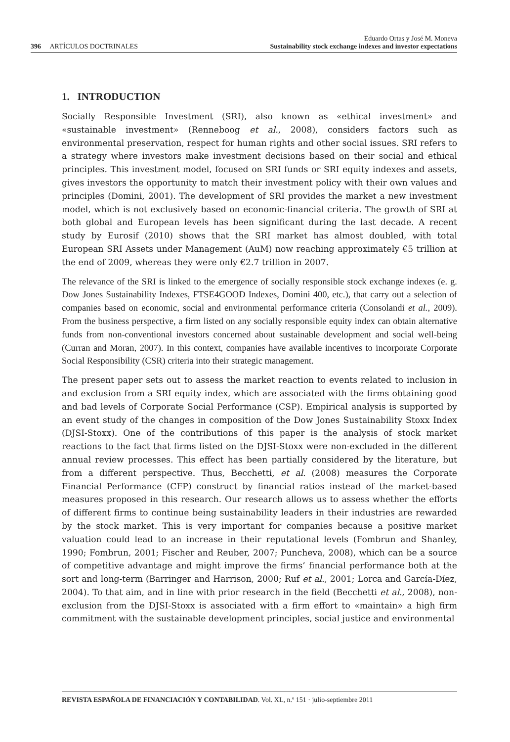396 ARTÍCULOS DOCTRINALES
Eduardo Ortas y José M. Moneva
Sustainability stock exchange indexes and investor expectations
1. INTRODUCTION
Socially Responsible Investment (SRI), also known as «ethical investment» and «sustainable investment» (Renneboog et al., 2008), considers factors such as environmental preservation, respect for human rights and other social issues. SRI refers to a strategy where investors make investment decisions based on their social and ethical principles. This investment model, focused on SRI funds or SRI equity indexes and assets, gives investors the opportunity to match their investment policy with their own values and principles (Domini, 2001). The development of SRI provides the market a new investment model, which is not exclusively based on economic-financial criteria. The growth of SRI at both global and European levels has been significant during the last decade. A recent study by Eurosif (2010) shows that the SRI market has almost doubled, with total European SRI Assets under Management (AuM) now reaching approximately €5 trillion at the end of 2009, whereas they were only €2.7 trillion in 2007.
The relevance of the SRI is linked to the emergence of socially responsible stock exchange indexes (e. g. Dow Jones Sustainability Indexes, FTSE4GOOD Indexes, Domini 400, etc.), that carry out a selection of companies based on economic, social and environmental performance criteria (Consolandi et al., 2009). From the business perspective, a firm listed on any socially responsible equity index can obtain alternative funds from non-conventional investors concerned about sustainable development and social well-being (Curran and Moran, 2007). In this context, companies have available incentives to incorporate Corporate Social Responsibility (CSR) criteria into their strategic management.
The present paper sets out to assess the market reaction to events related to inclusion in and exclusion from a SRI equity index, which are associated with the firms obtaining good and bad levels of Corporate Social Performance (CSP). Empirical analysis is supported by an event study of the changes in composition of the Dow Jones Sustainability Stoxx Index (DJSI-Stoxx). One of the contributions of this paper is the analysis of stock market reactions to the fact that firms listed on the DJSI-Stoxx were non-excluded in the different annual review processes. This effect has been partially considered by the literature, but from a different perspective. Thus, Becchetti, et al. (2008) measures the Corporate Financial Performance (CFP) construct by financial ratios instead of the market-based measures proposed in this research. Our research allows us to assess whether the efforts of different firms to continue being sustainability leaders in their industries are rewarded by the stock market. This is very important for companies because a positive market valuation could lead to an increase in their reputational levels (Fombrun and Shanley, 1990; Fombrun, 2001; Fischer and Reuber, 2007; Puncheva, 2008), which can be a source of competitive advantage and might improve the firms’ financial performance both at the sort and long-term (Barringer and Harrison, 2000; Ruf et al., 2001; Lorca and García-Díez, 2004). To that aim, and in line with prior research in the field (Becchetti et al., 2008), non-exclusion from the DJSI-Stoxx is associated with a firm effort to «maintain» a high firm commitment with the sustainable development principles, social justice and environmental
REVISTA ESPAÑOLA DE FINANCIACIÓN Y CONTABILIDAD. Vol. XL, n.º 151 · julio-septiembre 2011